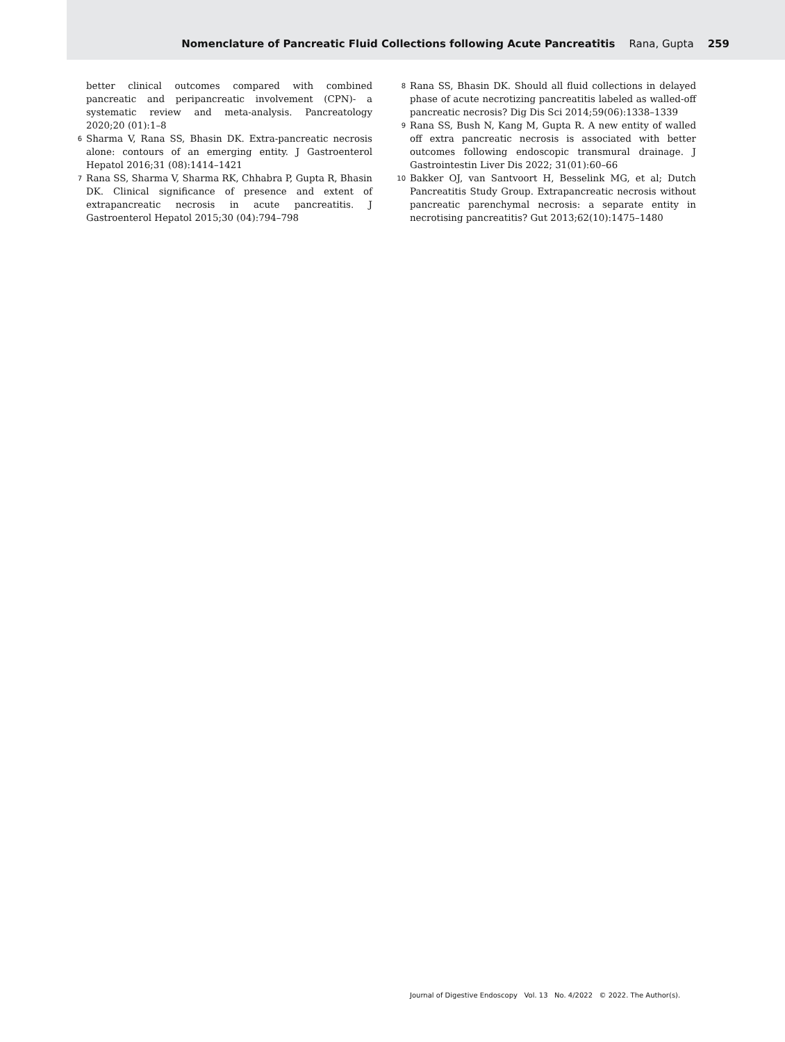Nomenclature of Pancreatic Fluid Collections following Acute Pancreatitis Rana, Gupta 259
better clinical outcomes compared with combined pancreatic and peripancreatic involvement (CPN)- a systematic review and meta-analysis. Pancreatology 2020;20 (01):1–8
6
Sharma V, Rana SS, Bhasin DK. Extra-pancreatic necrosis alone: contours of an emerging entity. J Gastroenterol Hepatol 2016;31 (08):1414–1421
7
Rana SS, Sharma V, Sharma RK, Chhabra P, Gupta R, Bhasin DK. Clinical significance of presence and extent of extrapancreatic necrosis in acute pancreatitis. J Gastroenterol Hepatol 2015;30 (04):794–798
8
Rana SS, Bhasin DK. Should all fluid collections in delayed phase of acute necrotizing pancreatitis labeled as walled-off pancreatic necrosis? Dig Dis Sci 2014;59(06):1338–1339
9
Rana SS, Bush N, Kang M, Gupta R. A new entity of walled off extra pancreatic necrosis is associated with better outcomes following endoscopic transmural drainage. J Gastrointestin Liver Dis 2022; 31(01):60–66
10
Bakker OJ, van Santvoort H, Besselink MG, et al; Dutch Pancreatitis Study Group. Extrapancreatic necrosis without pancreatic parenchymal necrosis: a separate entity in necrotising pancreatitis? Gut 2013;62(10):1475–1480
Journal of Digestive Endoscopy Vol. 13 No. 4/2022 © 2022. The Author(s).